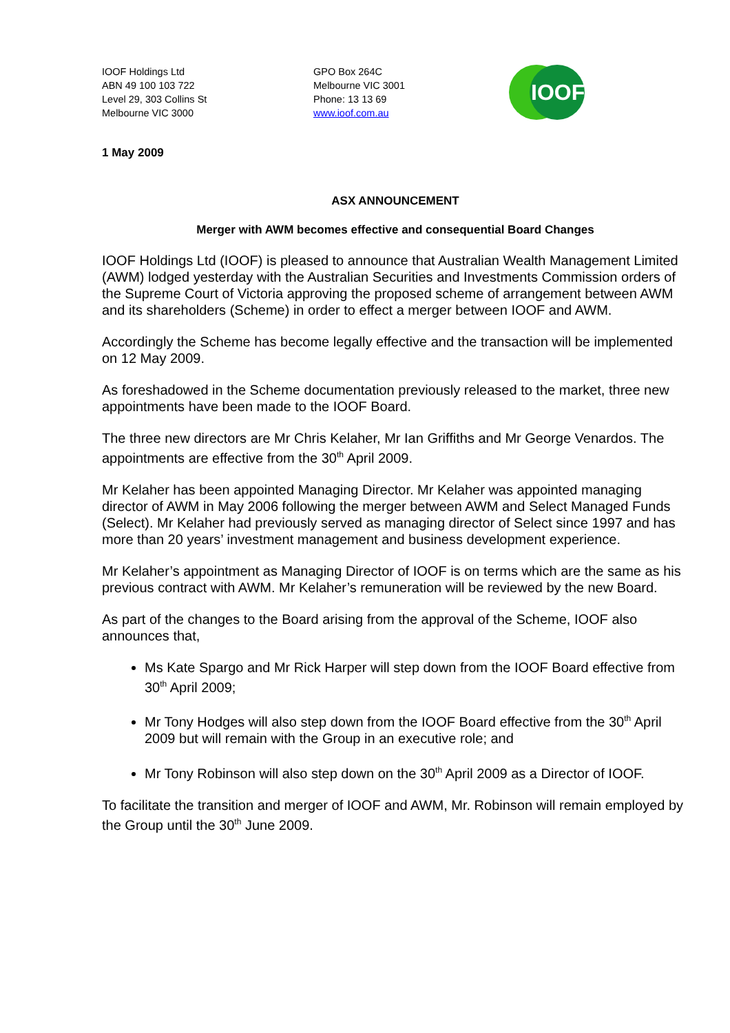IOOF Holdings Ltd
ABN 49 100 103 722
Level 29, 303 Collins St
Melbourne VIC 3000
GPO Box 264C
Melbourne VIC 3001
Phone: 13 13 69
www.ioof.com.au
IOOF
1 May 2009
ASX ANNOUNCEMENT
Merger with AWM becomes effective and consequential Board Changes
IOOF Holdings Ltd (IOOF) is pleased to announce that Australian Wealth Management Limited (AWM) lodged yesterday with the Australian Securities and Investments Commission orders of the Supreme Court of Victoria approving the proposed scheme of arrangement between AWM and its shareholders (Scheme) in order to effect a merger between IOOF and AWM.
Accordingly the Scheme has become legally effective and the transaction will be implemented on 12 May 2009.
As foreshadowed in the Scheme documentation previously released to the market, three new appointments have been made to the IOOF Board.
The three new directors are Mr Chris Kelaher, Mr Ian Griffiths and Mr George Venardos. The appointments are effective from the 30<sup>th</sup> April 2009.
Mr Kelaher has been appointed Managing Director. Mr Kelaher was appointed managing director of AWM in May 2006 following the merger between AWM and Select Managed Funds (Select). Mr Kelaher had previously served as managing director of Select since 1997 and has more than 20 years’ investment management and business development experience.
Mr Kelaher’s appointment as Managing Director of IOOF is on terms which are the same as his previous contract with AWM. Mr Kelaher’s remuneration will be reviewed by the new Board.
As part of the changes to the Board arising from the approval of the Scheme, IOOF also announces that,
Ms Kate Spargo and Mr Rick Harper will step down from the IOOF Board effective from 30<sup>th</sup> April 2009;
Mr Tony Hodges will also step down from the IOOF Board effective from the 30<sup>th</sup> April 2009 but will remain with the Group in an executive role; and
Mr Tony Robinson will also step down on the 30<sup>th</sup> April 2009 as a Director of IOOF.
To facilitate the transition and merger of IOOF and AWM, Mr. Robinson will remain employed by the Group until the 30<sup>th</sup> June 2009.